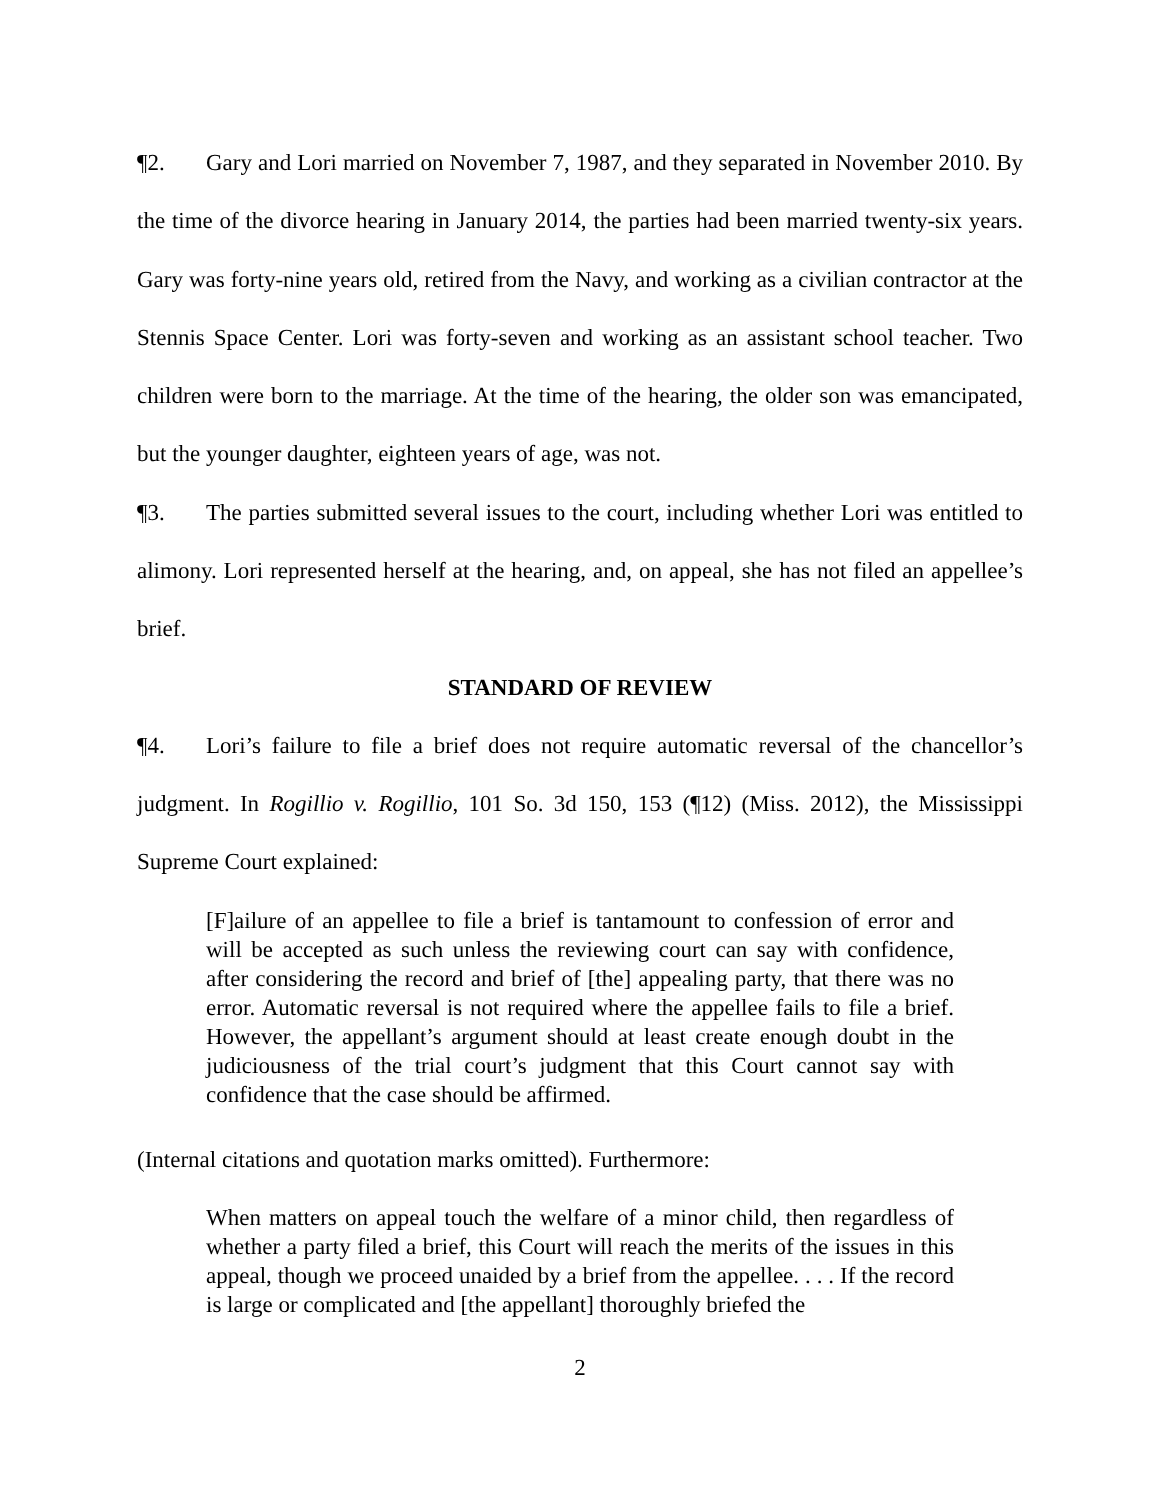¶2. Gary and Lori married on November 7, 1987, and they separated in November 2010. By the time of the divorce hearing in January 2014, the parties had been married twenty-six years. Gary was forty-nine years old, retired from the Navy, and working as a civilian contractor at the Stennis Space Center. Lori was forty-seven and working as an assistant school teacher. Two children were born to the marriage. At the time of the hearing, the older son was emancipated, but the younger daughter, eighteen years of age, was not.
¶3. The parties submitted several issues to the court, including whether Lori was entitled to alimony. Lori represented herself at the hearing, and, on appeal, she has not filed an appellee’s brief.
STANDARD OF REVIEW
¶4. Lori’s failure to file a brief does not require automatic reversal of the chancellor’s judgment. In Rogillio v. Rogillio, 101 So. 3d 150, 153 (¶12) (Miss. 2012), the Mississippi Supreme Court explained:
[F]ailure of an appellee to file a brief is tantamount to confession of error and will be accepted as such unless the reviewing court can say with confidence, after considering the record and brief of [the] appealing party, that there was no error. Automatic reversal is not required where the appellee fails to file a brief. However, the appellant’s argument should at least create enough doubt in the judiciousness of the trial court’s judgment that this Court cannot say with confidence that the case should be affirmed.
(Internal citations and quotation marks omitted). Furthermore:
When matters on appeal touch the welfare of a minor child, then regardless of whether a party filed a brief, this Court will reach the merits of the issues in this appeal, though we proceed unaided by a brief from the appellee. . . . If the record is large or complicated and [the appellant] thoroughly briefed the
2